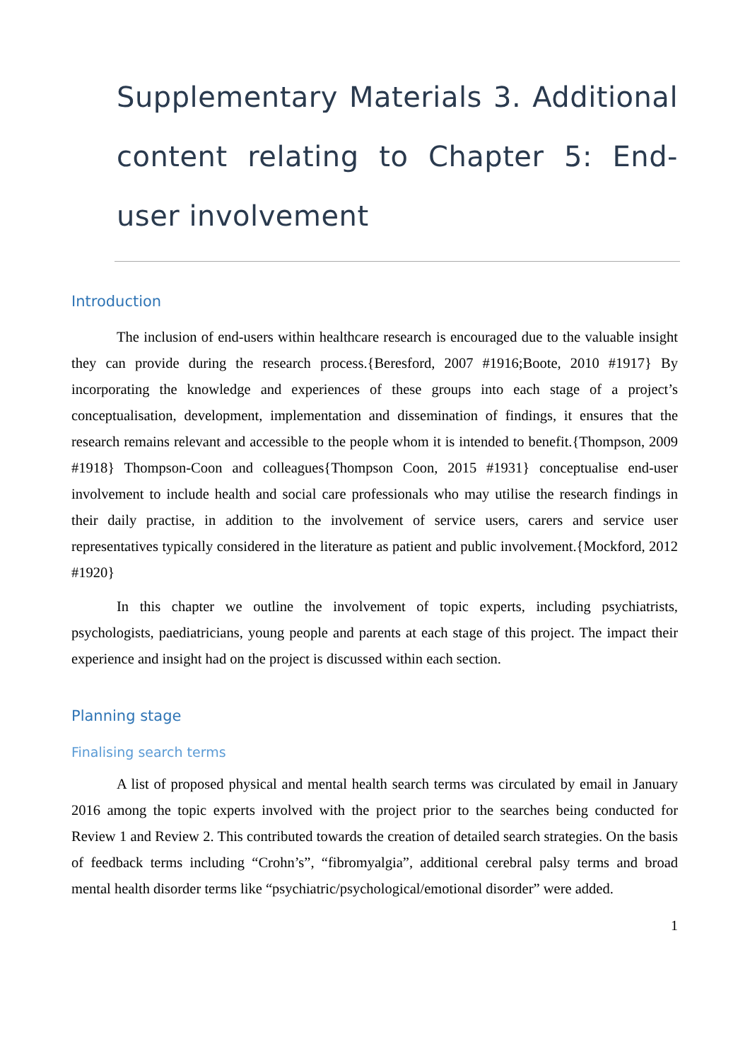Supplementary Materials 3. Additional content relating to Chapter 5: End-user involvement
Introduction
The inclusion of end-users within healthcare research is encouraged due to the valuable insight they can provide during the research process.{Beresford, 2007 #1916;Boote, 2010 #1917} By incorporating the knowledge and experiences of these groups into each stage of a project’s conceptualisation, development, implementation and dissemination of findings, it ensures that the research remains relevant and accessible to the people whom it is intended to benefit.{Thompson, 2009 #1918} Thompson-Coon and colleagues{Thompson Coon, 2015 #1931} conceptualise end-user involvement to include health and social care professionals who may utilise the research findings in their daily practise, in addition to the involvement of service users, carers and service user representatives typically considered in the literature as patient and public involvement.{Mockford, 2012 #1920}
In this chapter we outline the involvement of topic experts, including psychiatrists, psychologists, paediatricians, young people and parents at each stage of this project. The impact their experience and insight had on the project is discussed within each section.
Planning stage
Finalising search terms
A list of proposed physical and mental health search terms was circulated by email in January 2016 among the topic experts involved with the project prior to the searches being conducted for Review 1 and Review 2. This contributed towards the creation of detailed search strategies. On the basis of feedback terms including “Crohn’s”, “fibromyalgia”, additional cerebral palsy terms and broad mental health disorder terms like “psychiatric/psychological/emotional disorder” were added.
1